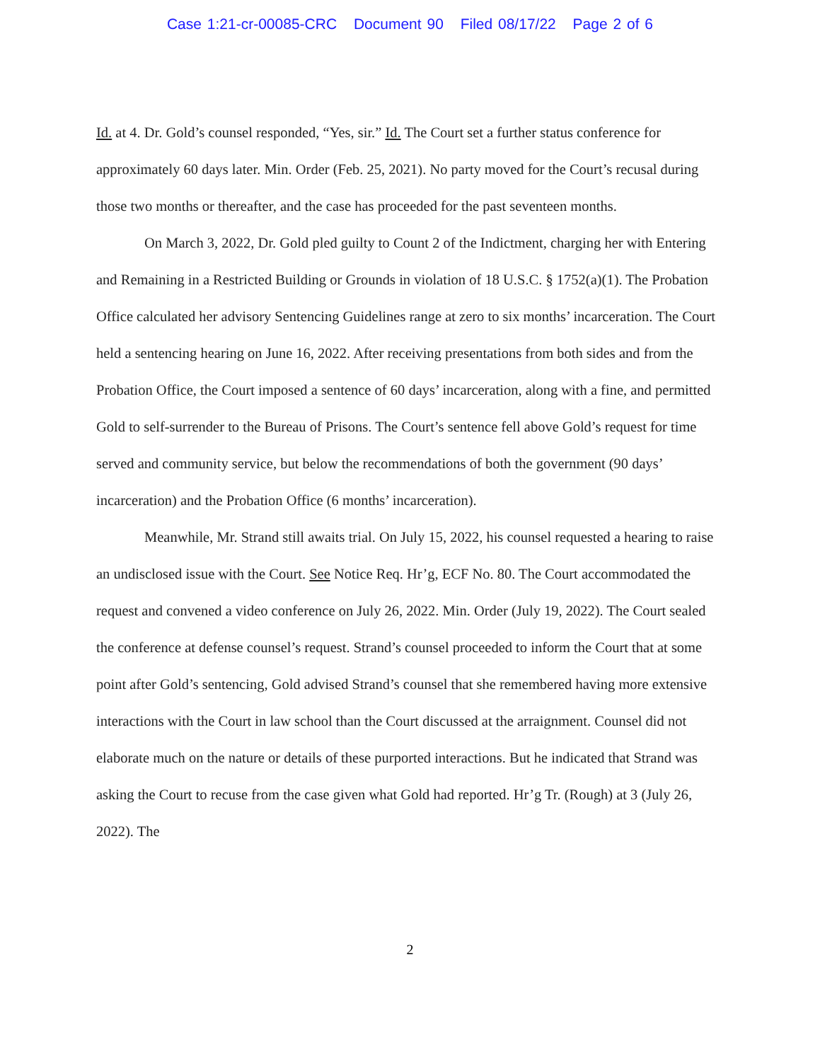Case 1:21-cr-00085-CRC Document 90 Filed 08/17/22 Page 2 of 6
Id. at 4. Dr. Gold’s counsel responded, “Yes, sir.” Id. The Court set a further status conference for approximately 60 days later. Min. Order (Feb. 25, 2021). No party moved for the Court’s recusal during those two months or thereafter, and the case has proceeded for the past seventeen months.
On March 3, 2022, Dr. Gold pled guilty to Count 2 of the Indictment, charging her with Entering and Remaining in a Restricted Building or Grounds in violation of 18 U.S.C. § 1752(a)(1). The Probation Office calculated her advisory Sentencing Guidelines range at zero to six months’ incarceration. The Court held a sentencing hearing on June 16, 2022. After receiving presentations from both sides and from the Probation Office, the Court imposed a sentence of 60 days’ incarceration, along with a fine, and permitted Gold to self-surrender to the Bureau of Prisons. The Court’s sentence fell above Gold’s request for time served and community service, but below the recommendations of both the government (90 days’ incarceration) and the Probation Office (6 months’ incarceration).
Meanwhile, Mr. Strand still awaits trial. On July 15, 2022, his counsel requested a hearing to raise an undisclosed issue with the Court. See Notice Req. Hr’g, ECF No. 80. The Court accommodated the request and convened a video conference on July 26, 2022. Min. Order (July 19, 2022). The Court sealed the conference at defense counsel’s request. Strand’s counsel proceeded to inform the Court that at some point after Gold’s sentencing, Gold advised Strand’s counsel that she remembered having more extensive interactions with the Court in law school than the Court discussed at the arraignment. Counsel did not elaborate much on the nature or details of these purported interactions. But he indicated that Strand was asking the Court to recuse from the case given what Gold had reported. Hr’g Tr. (Rough) at 3 (July 26, 2022). The
2